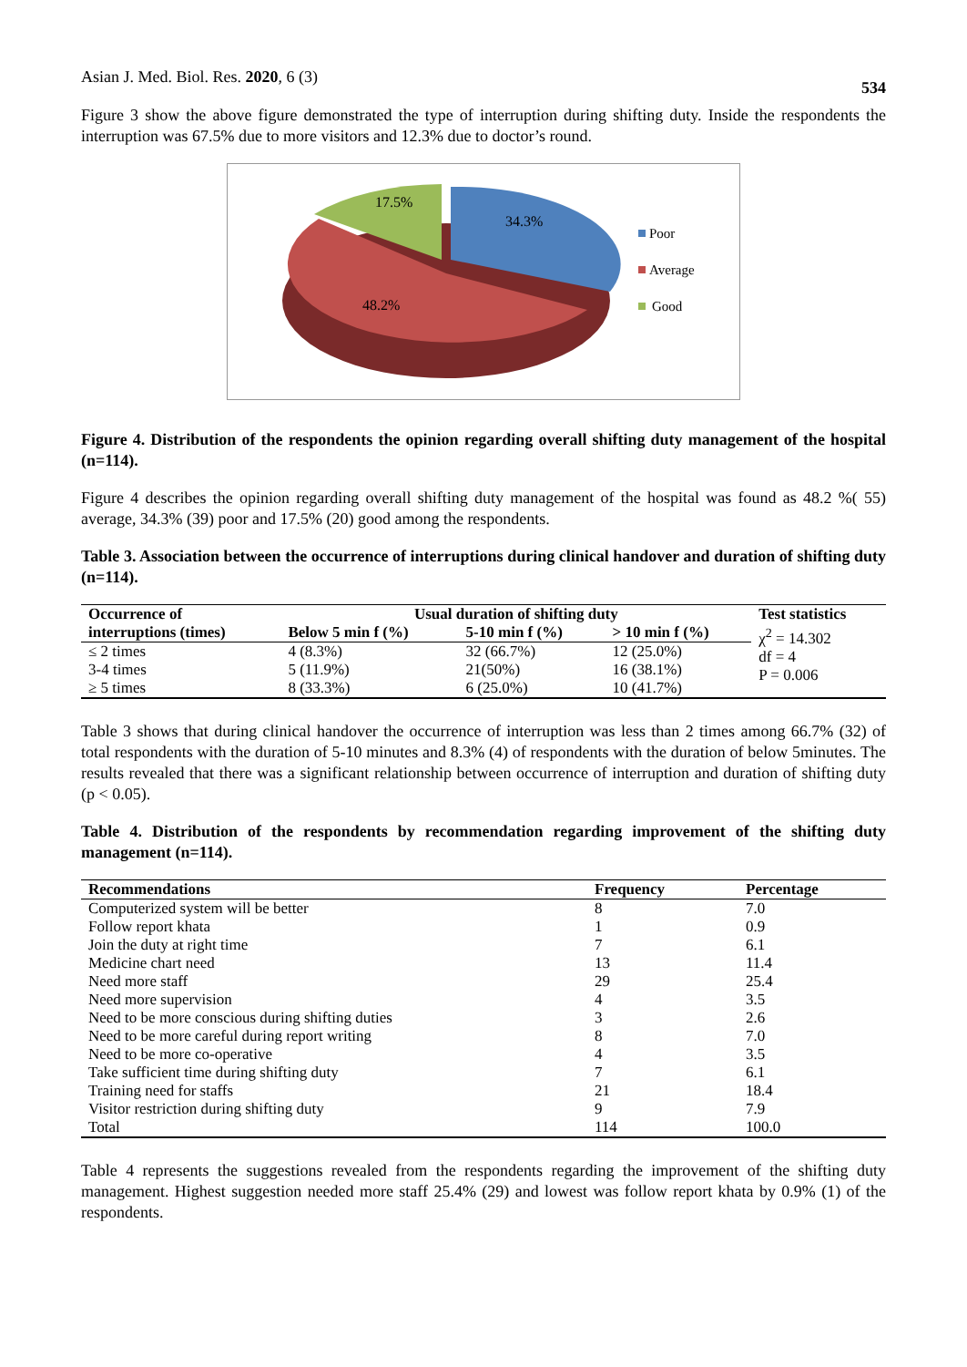Asian J. Med. Biol. Res. 2020, 6 (3) 534
Figure 3 show the above figure demonstrated the type of interruption during shifting duty. Inside the respondents the interruption was 67.5% due to more visitors and 12.3% due to doctor’s round.
17.5%
34.3%
48.2%
Poor
Average
Good
Figure 4. Distribution of the respondents the opinion regarding overall shifting duty management of the hospital (n=114).
Figure 4 describes the opinion regarding overall shifting duty management of the hospital was found as 48.2 %( 55) average, 34.3% (39) poor and 17.5% (20) good among the respondents.
Table 3. Association between the occurrence of interruptions during clinical handover and duration of shifting duty (n=114).
| Occurrence of | Usual duration of shifting duty | | | Test statistics |
| --- | --- | --- | --- | --- |
| interruptions (times) | Below 5 min f (%) | 5-10 min f (%) | > 10 min f (%) | χ<sup>2</sup> = 14.302 df = 4 P = 0.006 |
| ≤ 2 times | 4 (8.3%) | 32 (66.7%) | 12 (25.0%) | |
| 3-4 times | 5 (11.9%) | 21(50%) | 16 (38.1%) | |
| ≥ 5 times | 8 (33.3%) | 6 (25.0%) | 10 (41.7%) | |
Table 3 shows that during clinical handover the occurrence of interruption was less than 2 times among 66.7% (32) of total respondents with the duration of 5-10 minutes and 8.3% (4) of respondents with the duration of below 5minutes. The results revealed that there was a significant relationship between occurrence of interruption and duration of shifting duty (p < 0.05).
Table 4. Distribution of the respondents by recommendation regarding improvement of the shifting duty management (n=114).
| Recommendations | Frequency | Percentage |
| --- | --- | --- |
| Computerized system will be better | 8 | 7.0 |
| Follow report khata | 1 | 0.9 |
| Join the duty at right time | 7 | 6.1 |
| Medicine chart need | 13 | 11.4 |
| Need more staff | 29 | 25.4 |
| Need more supervision | 4 | 3.5 |
| Need to be more conscious during shifting duties | 3 | 2.6 |
| Need to be more careful during report writing | 8 | 7.0 |
| Need to be more co-operative | 4 | 3.5 |
| Take sufficient time during shifting duty | 7 | 6.1 |
| Training need for staffs | 21 | 18.4 |
| Visitor restriction during shifting duty | 9 | 7.9 |
| Total | 114 | 100.0 |
Table 4 represents the suggestions revealed from the respondents regarding the improvement of the shifting duty management. Highest suggestion needed more staff 25.4% (29) and lowest was follow report khata by 0.9% (1) of the respondents.